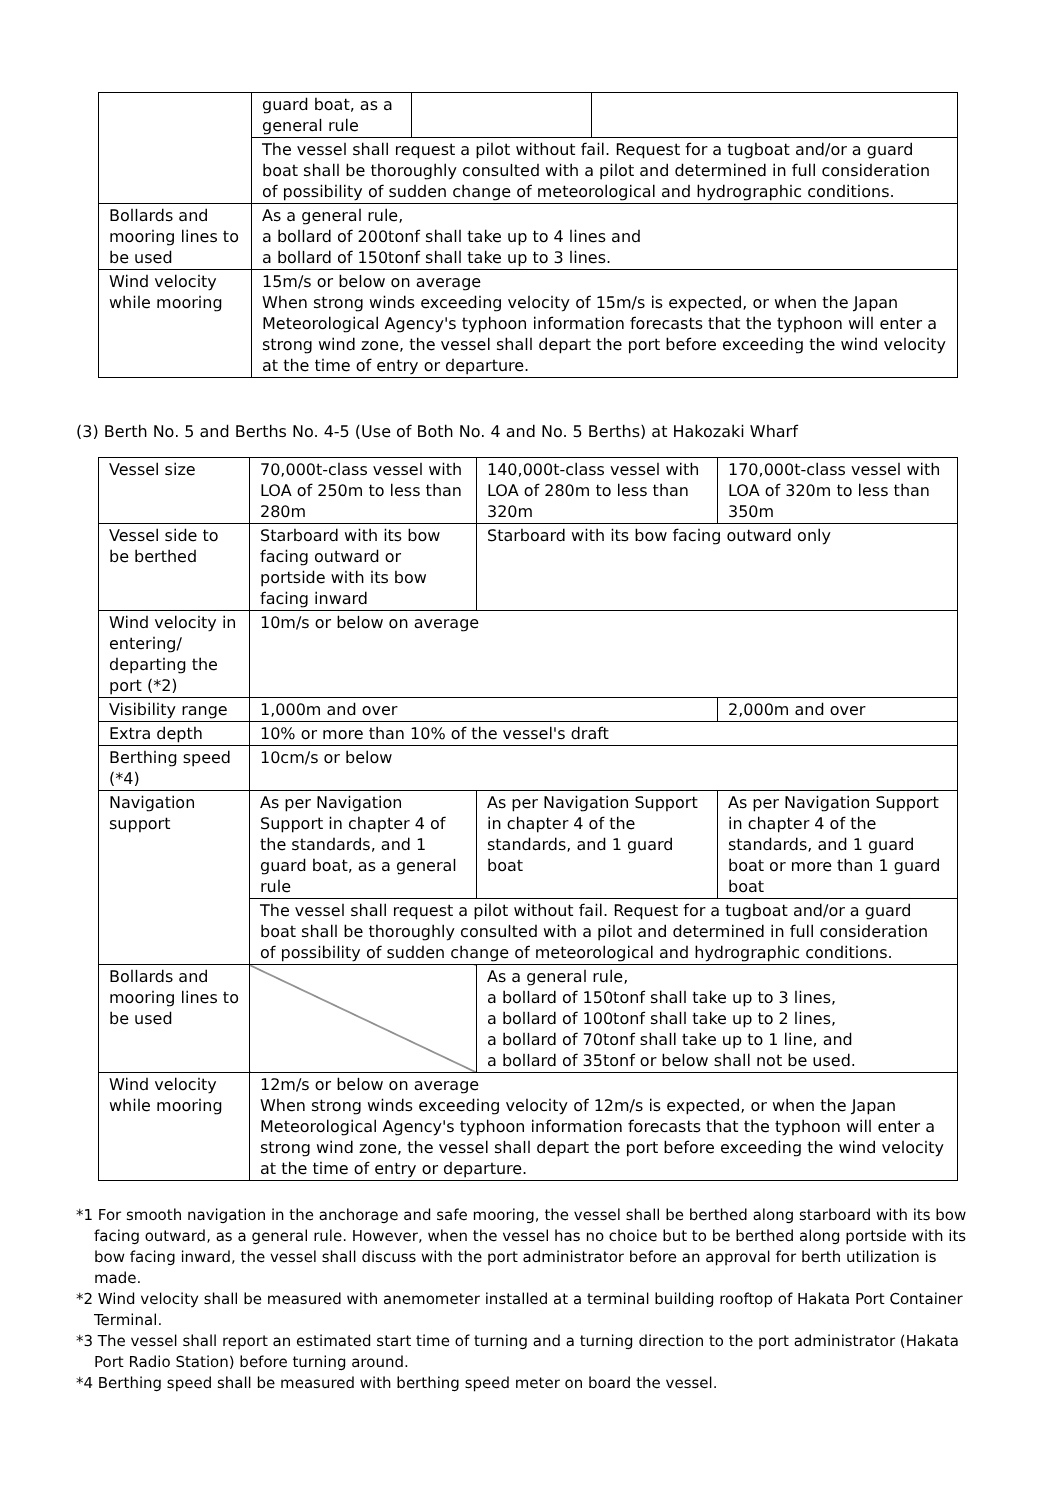| | guard boat, as a general rule | | |
| | The vessel shall request a pilot without fail. Request for a tugboat and/or a guard boat shall be thoroughly consulted with a pilot and determined in full consideration of possibility of sudden change of meteorological and hydrographic conditions. | | |
| Bollards and mooring lines to be used | As a general rule, a bollard of 200tonf shall take up to 4 lines and a bollard of 150tonf shall take up to 3 lines. | | |
| Wind velocity while mooring | 15m/s or below on average When strong winds exceeding velocity of 15m/s is expected, or when the Japan Meteorological Agency's typhoon information forecasts that the typhoon will enter a strong wind zone, the vessel shall depart the port before exceeding the wind velocity at the time of entry or departure. | | |
(3) Berth No. 5 and Berths No. 4-5 (Use of Both No. 4 and No. 5 Berths) at Hakozaki Wharf
| Vessel size | 70,000t-class vessel with LOA of 250m to less than 280m | 140,000t-class vessel with LOA of 280m to less than 320m | 170,000t-class vessel with LOA of 320m to less than 350m |
| Vessel side to be berthed | Starboard with its bow facing outward or portside with its bow facing inward | Starboard with its bow facing outward only | |
| Wind velocity in entering/ departing the port (*2) | 10m/s or below on average | | |
| Visibility range | 1,000m and over | | 2,000m and over |
| Extra depth | 10% or more than 10% of the vessel's draft | | |
| Berthing speed (*4) | 10cm/s or below | | |
| Navigation support | As per Navigation Support in chapter 4 of the standards, and 1 guard boat, as a general rule | As per Navigation Support in chapter 4 of the standards, and 1 guard boat | As per Navigation Support in chapter 4 of the standards, and 1 guard boat or more than 1 guard boat |
| | The vessel shall request a pilot without fail. Request for a tugboat and/or a guard boat shall be thoroughly consulted with a pilot and determined in full consideration of possibility of sudden change of meteorological and hydrographic conditions. | | |
| Bollards and mooring lines to be used | | As a general rule, a bollard of 150tonf shall take up to 3 lines, a bollard of 100tonf shall take up to 2 lines, a bollard of 70tonf shall take up to 1 line, and a bollard of 35tonf or below shall not be used. | |
| Wind velocity while mooring | 12m/s or below on average When strong winds exceeding velocity of 12m/s is expected, or when the Japan Meteorological Agency's typhoon information forecasts that the typhoon will enter a strong wind zone, the vessel shall depart the port before exceeding the wind velocity at the time of entry or departure. | | |
*1 For smooth navigation in the anchorage and safe mooring, the vessel shall be berthed along starboard with its bow facing outward, as a general rule. However, when the vessel has no choice but to be berthed along portside with its bow facing inward, the vessel shall discuss with the port administrator before an approval for berth utilization is made.
*2 Wind velocity shall be measured with anemometer installed at a terminal building rooftop of Hakata Port Container Terminal.
*3 The vessel shall report an estimated start time of turning and a turning direction to the port administrator (Hakata Port Radio Station) before turning around.
*4 Berthing speed shall be measured with berthing speed meter on board the vessel.